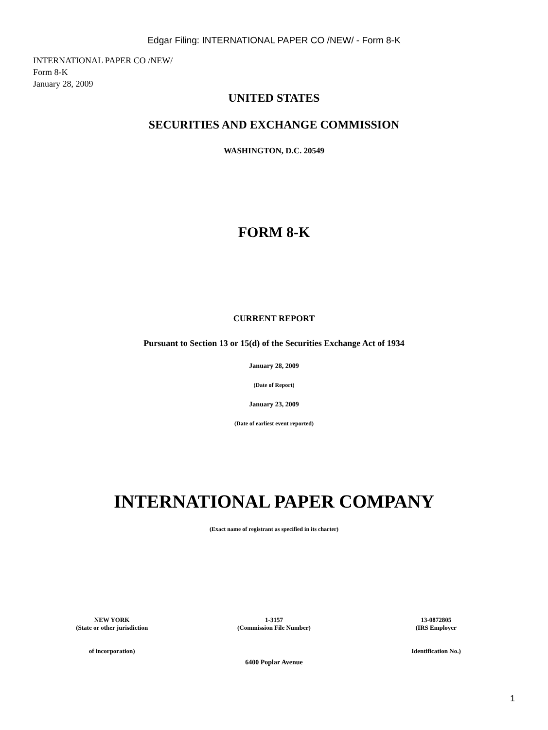Edgar Filing: INTERNATIONAL PAPER CO /NEW/ - Form 8-K
INTERNATIONAL PAPER CO /NEW/
Form 8-K
January 28, 2009
UNITED STATES
SECURITIES AND EXCHANGE COMMISSION
WASHINGTON, D.C. 20549
FORM 8-K
CURRENT REPORT
Pursuant to Section 13 or 15(d) of the Securities Exchange Act of 1934
January 28, 2009
(Date of Report)
January 23, 2009
(Date of earliest event reported)
INTERNATIONAL PAPER COMPANY
(Exact name of registrant as specified in its charter)
| NEW YORK (State or other jurisdiction of incorporation) | 1-3157 (Commission File Number) | 13-0872805 (IRS Employer Identification No.) |
6400 Poplar Avenue
1